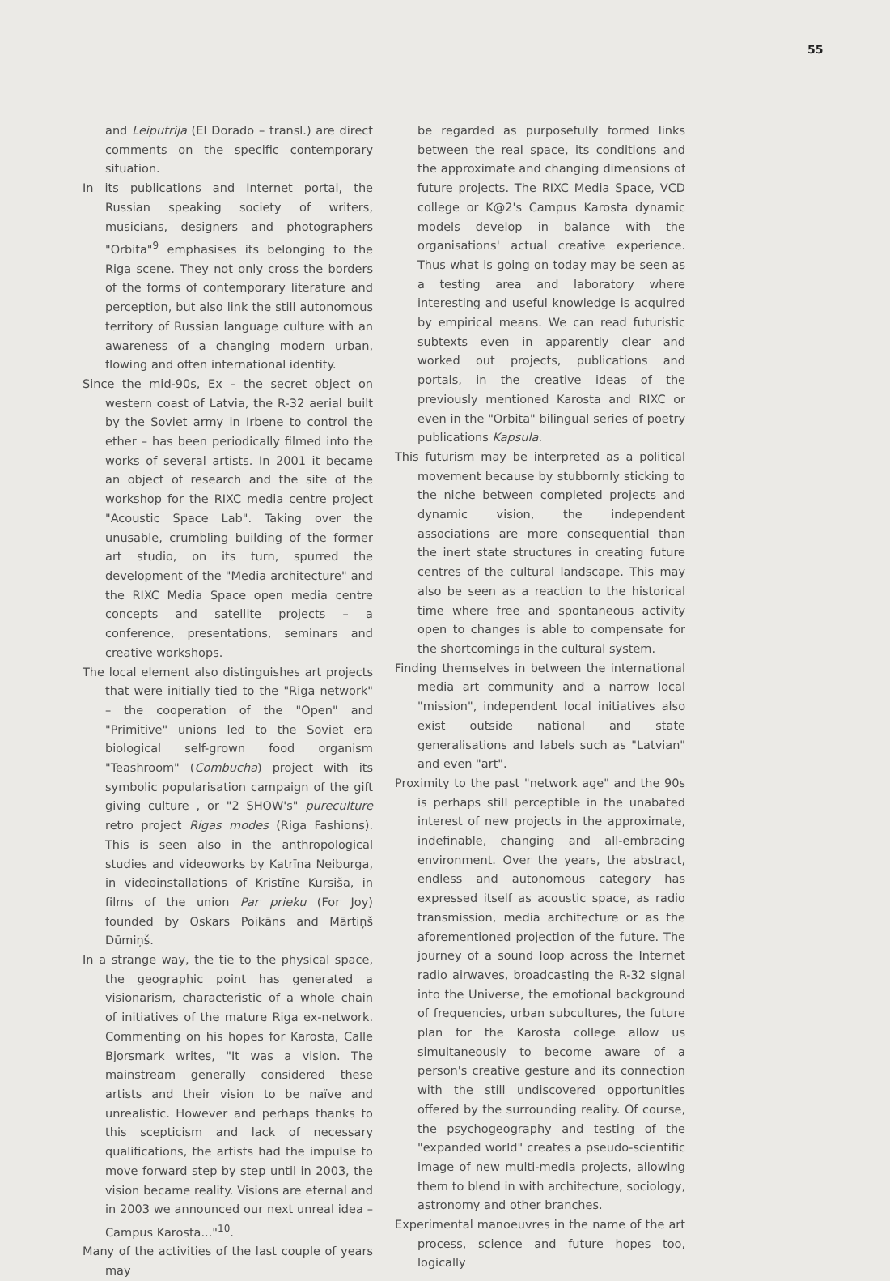55
and Leiputrija (El Dorado – transl.) are direct comments on the specific contemporary situation.
In its publications and Internet portal, the Russian speaking society of writers, musicians, designers and photographers "Orbita"<sup>9</sup> emphasises its belonging to the Riga scene. They not only cross the borders of the forms of contemporary literature and perception, but also link the still autonomous territory of Russian language culture with an awareness of a changing modern urban, flowing and often international identity.
Since the mid-90s, Ex – the secret object on western coast of Latvia, the R-32 aerial built by the Soviet army in Irbene to control the ether – has been periodically filmed into the works of several artists. In 2001 it became an object of research and the site of the workshop for the RIXC media centre project "Acoustic Space Lab". Taking over the unusable, crumbling building of the former art studio, on its turn, spurred the development of the "Media architecture" and the RIXC Media Space open media centre concepts and satellite projects – a conference, presentations, seminars and creative workshops.
The local element also distinguishes art projects that were initially tied to the "Riga network" – the cooperation of the "Open" and "Primitive" unions led to the Soviet era biological self-grown food organism "Teashroom" (Combucha) project with its symbolic popularisation campaign of the gift giving culture , or "2 SHOW's" pureculture retro project Rigas modes (Riga Fashions). This is seen also in the anthropological studies and videoworks by Katrīna Neiburga, in videoinstallations of Kristīne Kursiša, in films of the union Par prieku (For Joy) founded by Oskars Poikāns and Mārtiņš Dūmiņš.
In a strange way, the tie to the physical space, the geographic point has generated a visionarism, characteristic of a whole chain of initiatives of the mature Riga ex-network. Commenting on his hopes for Karosta, Calle Bjorsmark writes, "It was a vision. The mainstream generally considered these artists and their vision to be naïve and unrealistic. However and perhaps thanks to this scepticism and lack of necessary qualifications, the artists had the impulse to move forward step by step until in 2003, the vision became reality. Visions are eternal and in 2003 we announced our next unreal idea – Campus Karosta..."<sup>10</sup>.
Many of the activities of the last couple of years may
be regarded as purposefully formed links between the real space, its conditions and the approximate and changing dimensions of future projects. The RIXC Media Space, VCD college or K@2's Campus Karosta dynamic models develop in balance with the organisations' actual creative experience. Thus what is going on today may be seen as a testing area and laboratory where interesting and useful knowledge is acquired by empirical means. We can read futuristic subtexts even in apparently clear and worked out projects, publications and portals, in the creative ideas of the previously mentioned Karosta and RIXC or even in the "Orbita" bilingual series of poetry publications Kapsula.
This futurism may be interpreted as a political movement because by stubbornly sticking to the niche between completed projects and dynamic vision, the independent associations are more consequential than the inert state structures in creating future centres of the cultural landscape. This may also be seen as a reaction to the historical time where free and spontaneous activity open to changes is able to compensate for the shortcomings in the cultural system.
Finding themselves in between the international media art community and a narrow local "mission", independent local initiatives also exist outside national and state generalisations and labels such as "Latvian" and even "art".
Proximity to the past "network age" and the 90s is perhaps still perceptible in the unabated interest of new projects in the approximate, indefinable, changing and all-embracing environment. Over the years, the abstract, endless and autonomous category has expressed itself as acoustic space, as radio transmission, media architecture or as the aforementioned projection of the future. The journey of a sound loop across the Internet radio airwaves, broadcasting the R-32 signal into the Universe, the emotional background of frequencies, urban subcultures, the future plan for the Karosta college allow us simultaneously to become aware of a person's creative gesture and its connection with the still undiscovered opportunities offered by the surrounding reality. Of course, the psychogeography and testing of the "expanded world" creates a pseudo-scientific image of new multi-media projects, allowing them to blend in with architecture, sociology, astronomy and other branches.
Experimental manoeuvres in the name of the art process, science and future hopes too, logically